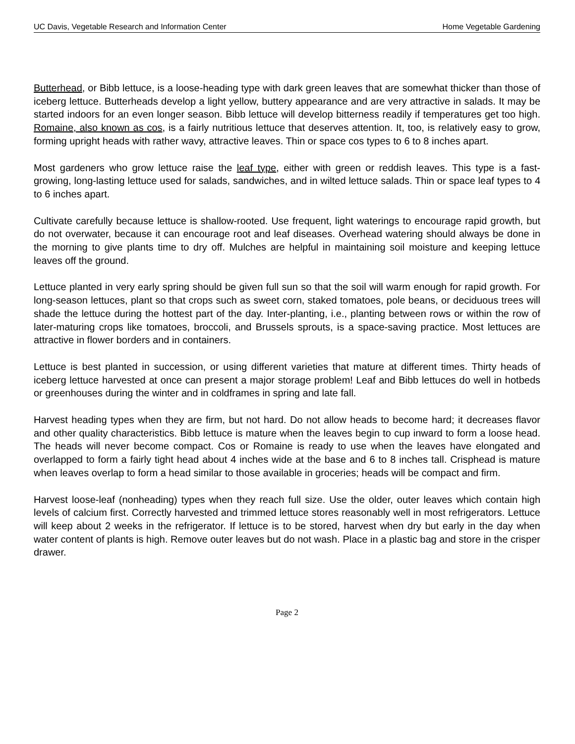UC Davis, Vegetable Research and Information Center Home Vegetable Gardening
Butterhead, or Bibb lettuce, is a loose-heading type with dark green leaves that are somewhat thicker than those of iceberg lettuce. Butterheads develop a light yellow, buttery appearance and are very attractive in salads. It may be started indoors for an even longer season. Bibb lettuce will develop bitterness readily if temperatures get too high. Romaine, also known as cos, is a fairly nutritious lettuce that deserves attention. It, too, is relatively easy to grow, forming upright heads with rather wavy, attractive leaves. Thin or space cos types to 6 to 8 inches apart.
Most gardeners who grow lettuce raise the leaf type, either with green or reddish leaves. This type is a fast-growing, long-lasting lettuce used for salads, sandwiches, and in wilted lettuce salads. Thin or space leaf types to 4 to 6 inches apart.
Cultivate carefully because lettuce is shallow-rooted. Use frequent, light waterings to encourage rapid growth, but do not overwater, because it can encourage root and leaf diseases. Overhead watering should always be done in the morning to give plants time to dry off. Mulches are helpful in maintaining soil moisture and keeping lettuce leaves off the ground.
Lettuce planted in very early spring should be given full sun so that the soil will warm enough for rapid growth. For long-season lettuces, plant so that crops such as sweet corn, staked tomatoes, pole beans, or deciduous trees will shade the lettuce during the hottest part of the day. Inter-planting, i.e., planting between rows or within the row of later-maturing crops like tomatoes, broccoli, and Brussels sprouts, is a space-saving practice. Most lettuces are attractive in flower borders and in containers.
Lettuce is best planted in succession, or using different varieties that mature at different times. Thirty heads of iceberg lettuce harvested at once can present a major storage problem! Leaf and Bibb lettuces do well in hotbeds or greenhouses during the winter and in coldframes in spring and late fall.
Harvest heading types when they are firm, but not hard. Do not allow heads to become hard; it decreases flavor and other quality characteristics. Bibb lettuce is mature when the leaves begin to cup inward to form a loose head. The heads will never become compact. Cos or Romaine is ready to use when the leaves have elongated and overlapped to form a fairly tight head about 4 inches wide at the base and 6 to 8 inches tall. Crisphead is mature when leaves overlap to form a head similar to those available in groceries; heads will be compact and firm.
Harvest loose-leaf (nonheading) types when they reach full size. Use the older, outer leaves which contain high levels of calcium first. Correctly harvested and trimmed lettuce stores reasonably well in most refrigerators. Lettuce will keep about 2 weeks in the refrigerator. If lettuce is to be stored, harvest when dry but early in the day when water content of plants is high. Remove outer leaves but do not wash. Place in a plastic bag and store in the crisper drawer.
Page 2